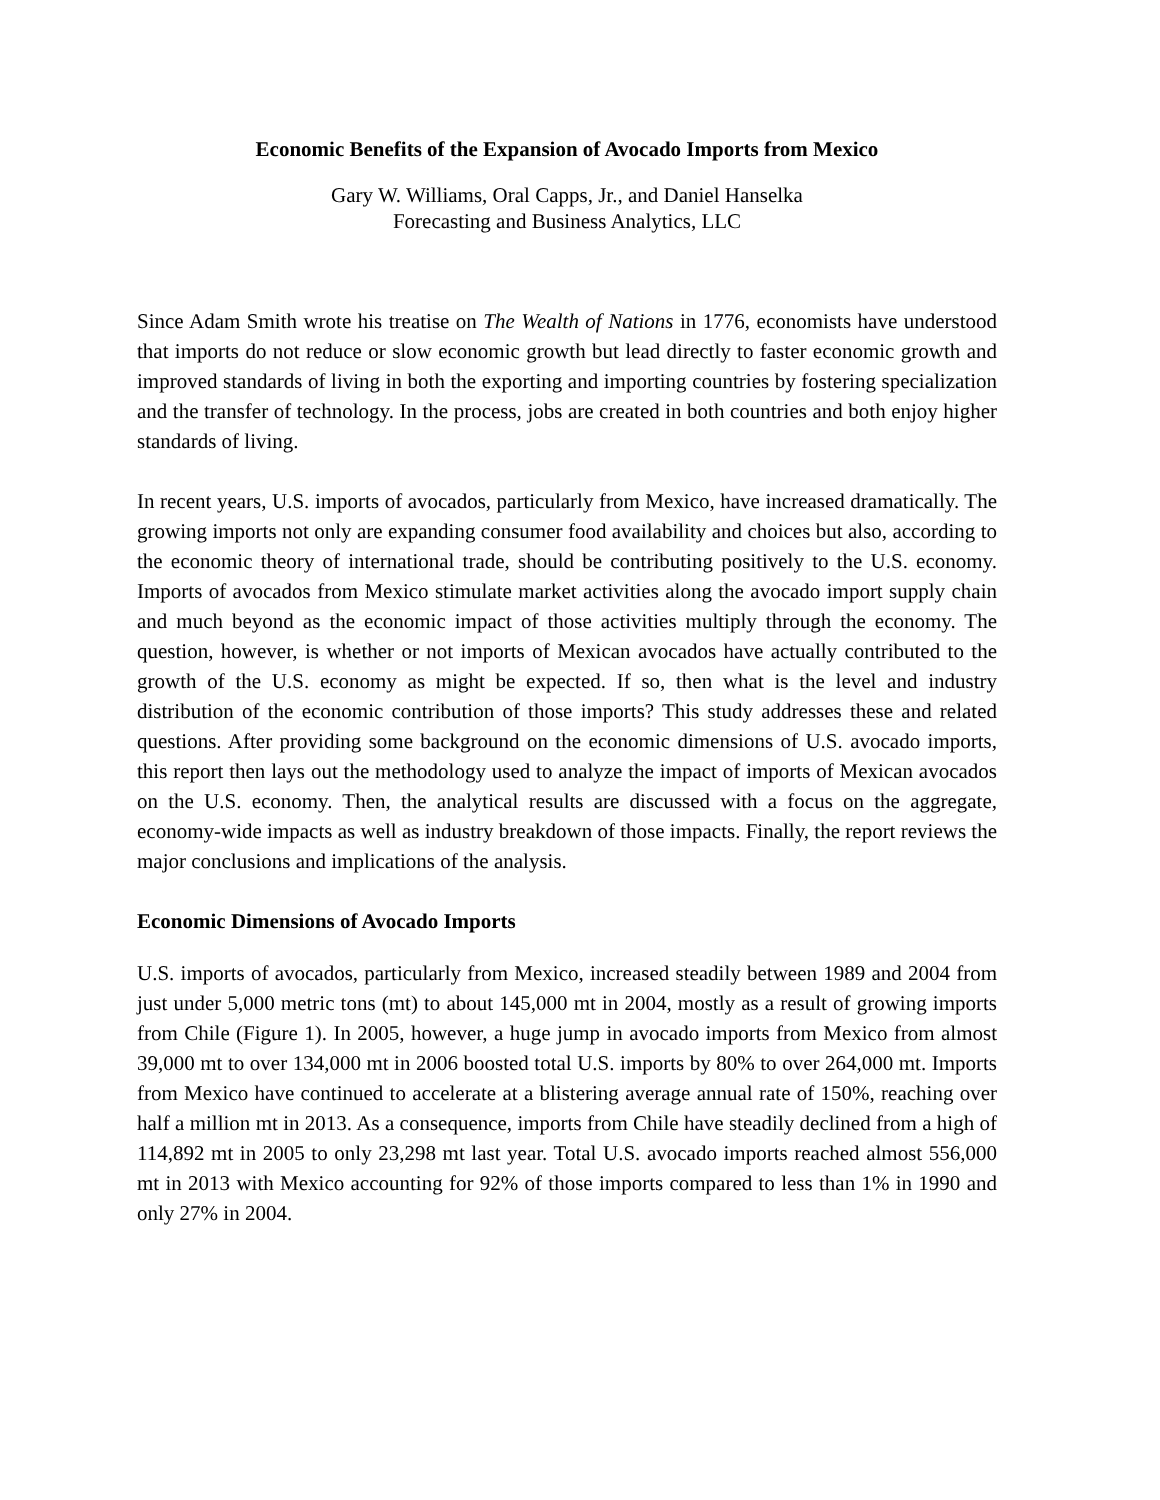Economic Benefits of the Expansion of Avocado Imports from Mexico
Gary W. Williams, Oral Capps, Jr., and Daniel Hanselka
Forecasting and Business Analytics, LLC
Since Adam Smith wrote his treatise on The Wealth of Nations in 1776, economists have understood that imports do not reduce or slow economic growth but lead directly to faster economic growth and improved standards of living in both the exporting and importing countries by fostering specialization and the transfer of technology. In the process, jobs are created in both countries and both enjoy higher standards of living.
In recent years, U.S. imports of avocados, particularly from Mexico, have increased dramatically. The growing imports not only are expanding consumer food availability and choices but also, according to the economic theory of international trade, should be contributing positively to the U.S. economy. Imports of avocados from Mexico stimulate market activities along the avocado import supply chain and much beyond as the economic impact of those activities multiply through the economy. The question, however, is whether or not imports of Mexican avocados have actually contributed to the growth of the U.S. economy as might be expected. If so, then what is the level and industry distribution of the economic contribution of those imports? This study addresses these and related questions. After providing some background on the economic dimensions of U.S. avocado imports, this report then lays out the methodology used to analyze the impact of imports of Mexican avocados on the U.S. economy. Then, the analytical results are discussed with a focus on the aggregate, economy-wide impacts as well as industry breakdown of those impacts. Finally, the report reviews the major conclusions and implications of the analysis.
Economic Dimensions of Avocado Imports
U.S. imports of avocados, particularly from Mexico, increased steadily between 1989 and 2004 from just under 5,000 metric tons (mt) to about 145,000 mt in 2004, mostly as a result of growing imports from Chile (Figure 1). In 2005, however, a huge jump in avocado imports from Mexico from almost 39,000 mt to over 134,000 mt in 2006 boosted total U.S. imports by 80% to over 264,000 mt. Imports from Mexico have continued to accelerate at a blistering average annual rate of 150%, reaching over half a million mt in 2013. As a consequence, imports from Chile have steadily declined from a high of 114,892 mt in 2005 to only 23,298 mt last year. Total U.S. avocado imports reached almost 556,000 mt in 2013 with Mexico accounting for 92% of those imports compared to less than 1% in 1990 and only 27% in 2004.